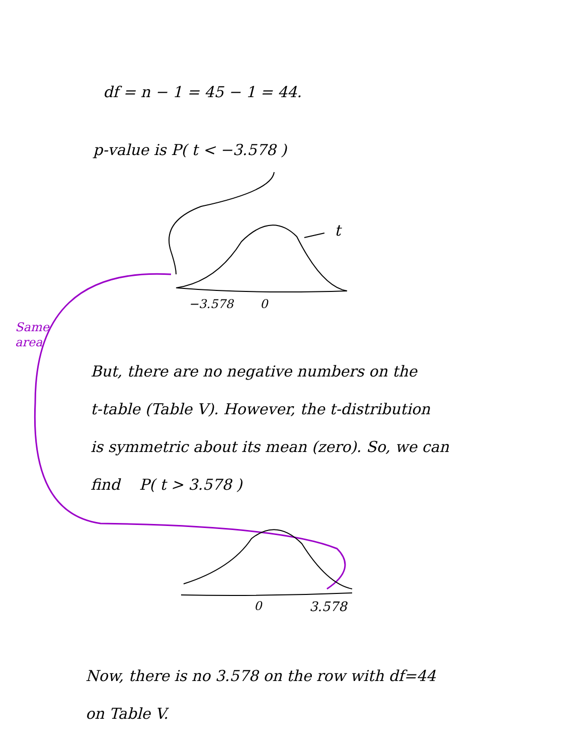df = n − 1 = 45 − 1 = 44.
p-value is P( t < −3.578 )
t
−3.578 0
Same
area
But, there are no negative numbers on the
t-table (Table V). However, the t-distribution
is symmetric about its mean (zero). So, we can
find P( t > 3.578 )
0 3.578
Now, there is no 3.578 on the row with df=44
on Table V.